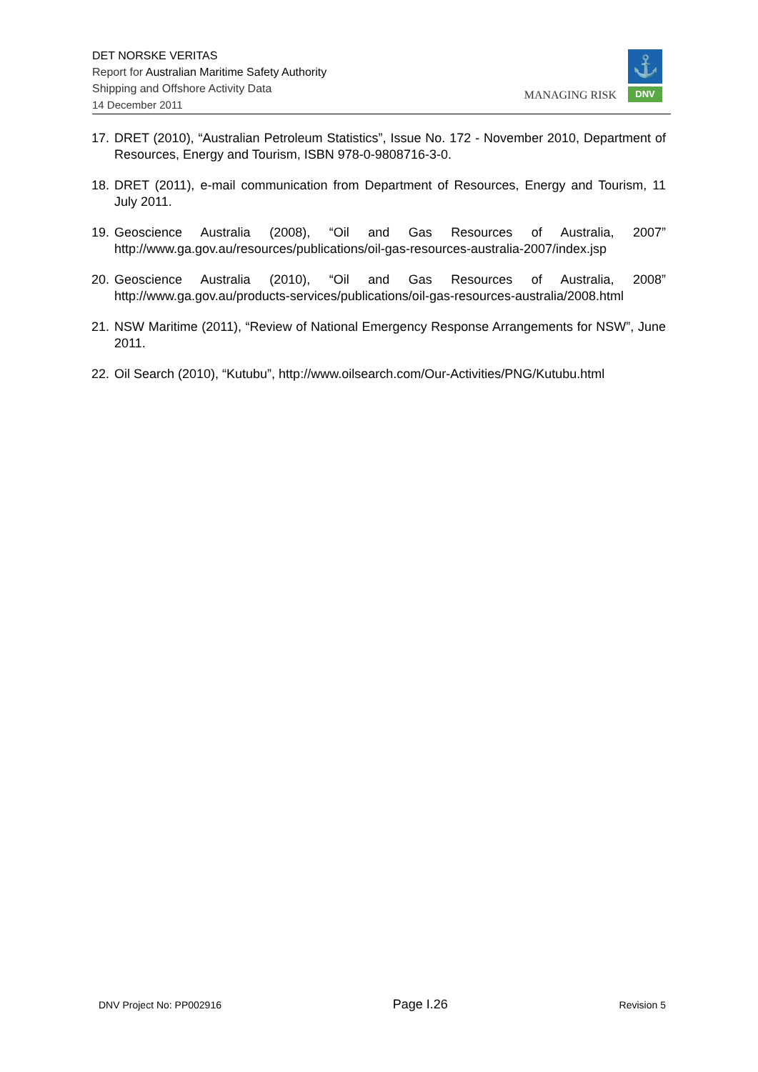DET NORSKE VERITAS
Report for Australian Maritime Safety Authority
Shipping and Offshore Activity Data
14 December 2011
MANAGING RISK
⚓
DNV
17.
DRET (2010), “Australian Petroleum Statistics”, Issue No. 172 - November 2010, Department of Resources, Energy and Tourism, ISBN 978-0-9808716-3-0.
18.
DRET (2011), e-mail communication from Department of Resources, Energy and Tourism, 11 July 2011.
19.
Geoscience Australia (2008), “Oil and Gas Resources of Australia, 2007” http://www.ga.gov.au/resources/publications/oil-gas-resources-australia-2007/index.jsp
20.
Geoscience Australia (2010), “Oil and Gas Resources of Australia, 2008” http://www.ga.gov.au/products-services/publications/oil-gas-resources-australia/2008.html
21.
NSW Maritime (2011), “Review of National Emergency Response Arrangements for NSW”, June 2011.
22.
Oil Search (2010), “Kutubu”, http://www.oilsearch.com/Our-Activities/PNG/Kutubu.html
DNV Project No: PP002916 Page I.26 Revision 5